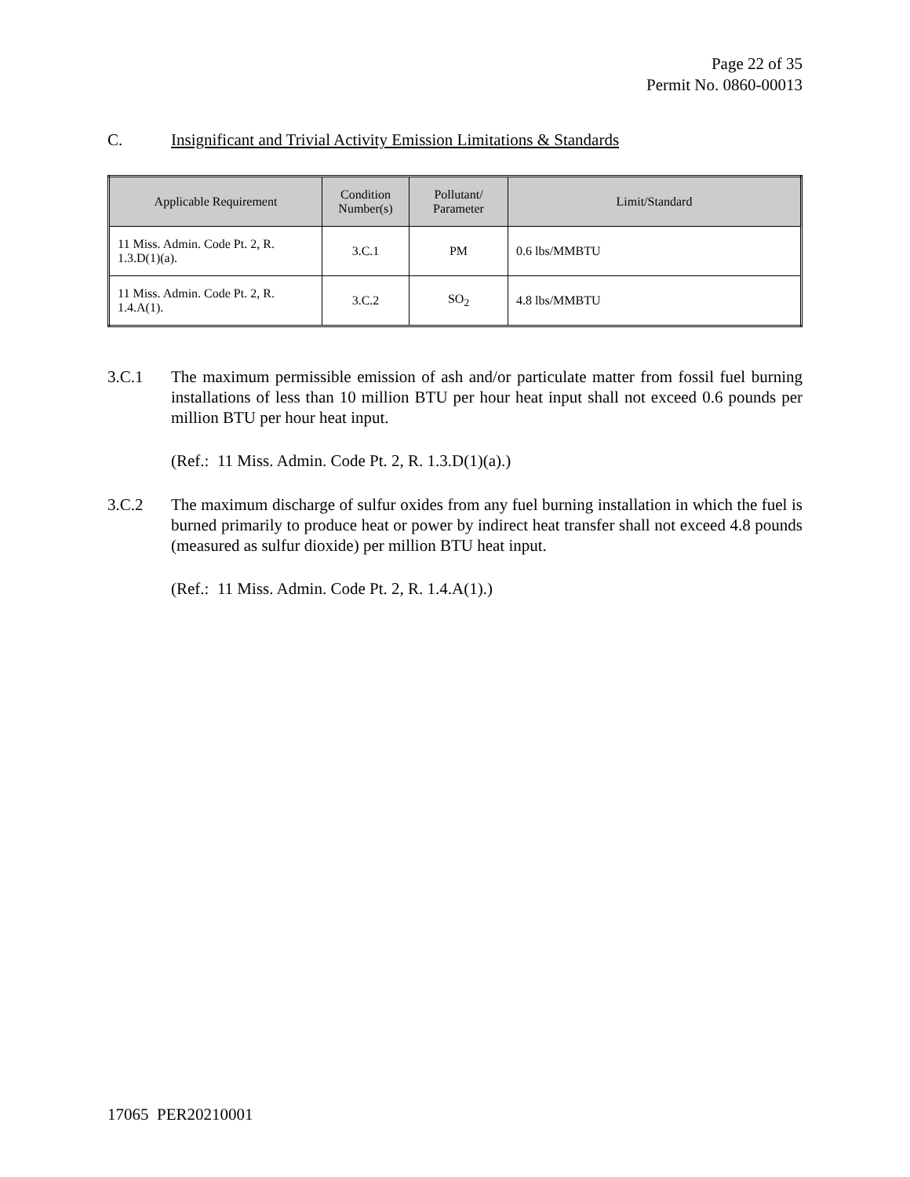Page 22 of 35
Permit No. 0860-00013
C. Insignificant and Trivial Activity Emission Limitations & Standards
| Applicable Requirement | Condition Number(s) | Pollutant/ Parameter | Limit/Standard |
| --- | --- | --- | --- |
| 11 Miss. Admin. Code Pt. 2, R. 1.3.D(1)(a). | 3.C.1 | PM | 0.6 lbs/MMBTU |
| 11 Miss. Admin. Code Pt. 2, R. 1.4.A(1). | 3.C.2 | SO<sub>2</sub> | 4.8 lbs/MMBTU |
3.C.1 The maximum permissible emission of ash and/or particulate matter from fossil fuel burning installations of less than 10 million BTU per hour heat input shall not exceed 0.6 pounds per million BTU per hour heat input.
(Ref.: 11 Miss. Admin. Code Pt. 2, R. 1.3.D(1)(a).)
3.C.2 The maximum discharge of sulfur oxides from any fuel burning installation in which the fuel is burned primarily to produce heat or power by indirect heat transfer shall not exceed 4.8 pounds (measured as sulfur dioxide) per million BTU heat input.
(Ref.: 11 Miss. Admin. Code Pt. 2, R. 1.4.A(1).)
17065 PER20210001